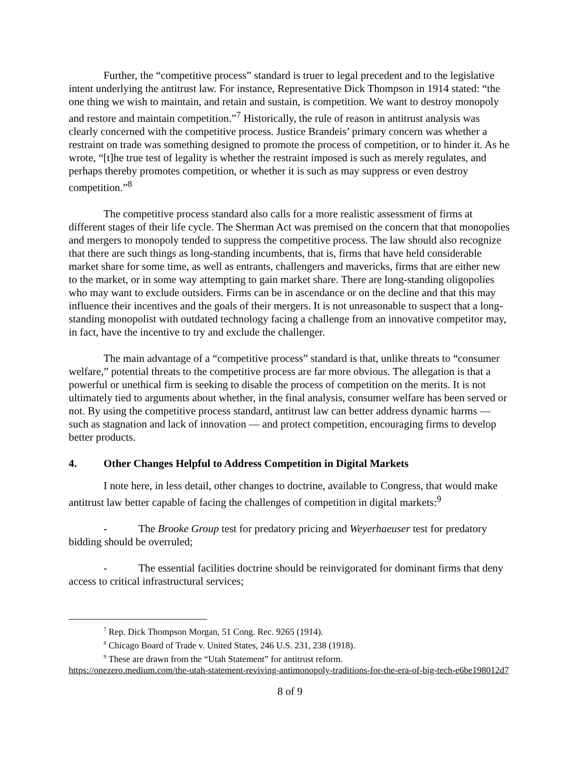Further, the “competitive process” standard is truer to legal precedent and to the legislative intent underlying the antitrust law. For instance, Representative Dick Thompson in 1914 stated: “the one thing we wish to maintain, and retain and sustain, is competition. We want to destroy monopoly and restore and maintain competition.”<sup>7</sup> Historically, the rule of reason in antitrust analysis was clearly concerned with the competitive process. Justice Brandeis’ primary concern was whether a restraint on trade was something designed to promote the process of competition, or to hinder it. As he wrote, “[t]he true test of legality is whether the restraint imposed is such as merely regulates, and perhaps thereby promotes competition, or whether it is such as may suppress or even destroy competition.”<sup>8</sup>
The competitive process standard also calls for a more realistic assessment of firms at different stages of their life cycle. The Sherman Act was premised on the concern that that monopolies and mergers to monopoly tended to suppress the competitive process. The law should also recognize that there are such things as long-standing incumbents, that is, firms that have held considerable market share for some time, as well as entrants, challengers and mavericks, firms that are either new to the market, or in some way attempting to gain market share. There are long-standing oligopolies who may want to exclude outsiders. Firms can be in ascendance or on the decline and that this may influence their incentives and the goals of their mergers. It is not unreasonable to suspect that a long-standing monopolist with outdated technology facing a challenge from an innovative competitor may, in fact, have the incentive to try and exclude the challenger.
The main advantage of a “competitive process” standard is that, unlike threats to “consumer welfare,” potential threats to the competitive process are far more obvious. The allegation is that a powerful or unethical firm is seeking to disable the process of competition on the merits. It is not ultimately tied to arguments about whether, in the final analysis, consumer welfare has been served or not. By using the competitive process standard, antitrust law can better address dynamic harms — such as stagnation and lack of innovation — and protect competition, encouraging firms to develop better products.
4. Other Changes Helpful to Address Competition in Digital Markets
I note here, in less detail, other changes to doctrine, available to Congress, that would make antitrust law better capable of facing the challenges of competition in digital markets:<sup>9</sup>
- The Brooke Group test for predatory pricing and Weyerhaeuser test for predatory bidding should be overruled;
- The essential facilities doctrine should be reinvigorated for dominant firms that deny access to critical infrastructural services;
<sup>7</sup> Rep. Dick Thompson Morgan, 51 Cong. Rec. 9265 (1914).
<sup>8</sup> Chicago Board of Trade v. United States, 246 U.S. 231, 238 (1918).
<sup>9</sup> These are drawn from the “Utah Statement” for antitrust reform.
https://onezero.medium.com/the-utah-statement-reviving-antimonopoly-traditions-for-the-era-of-big-tech-e6be198012d7
8 of 9